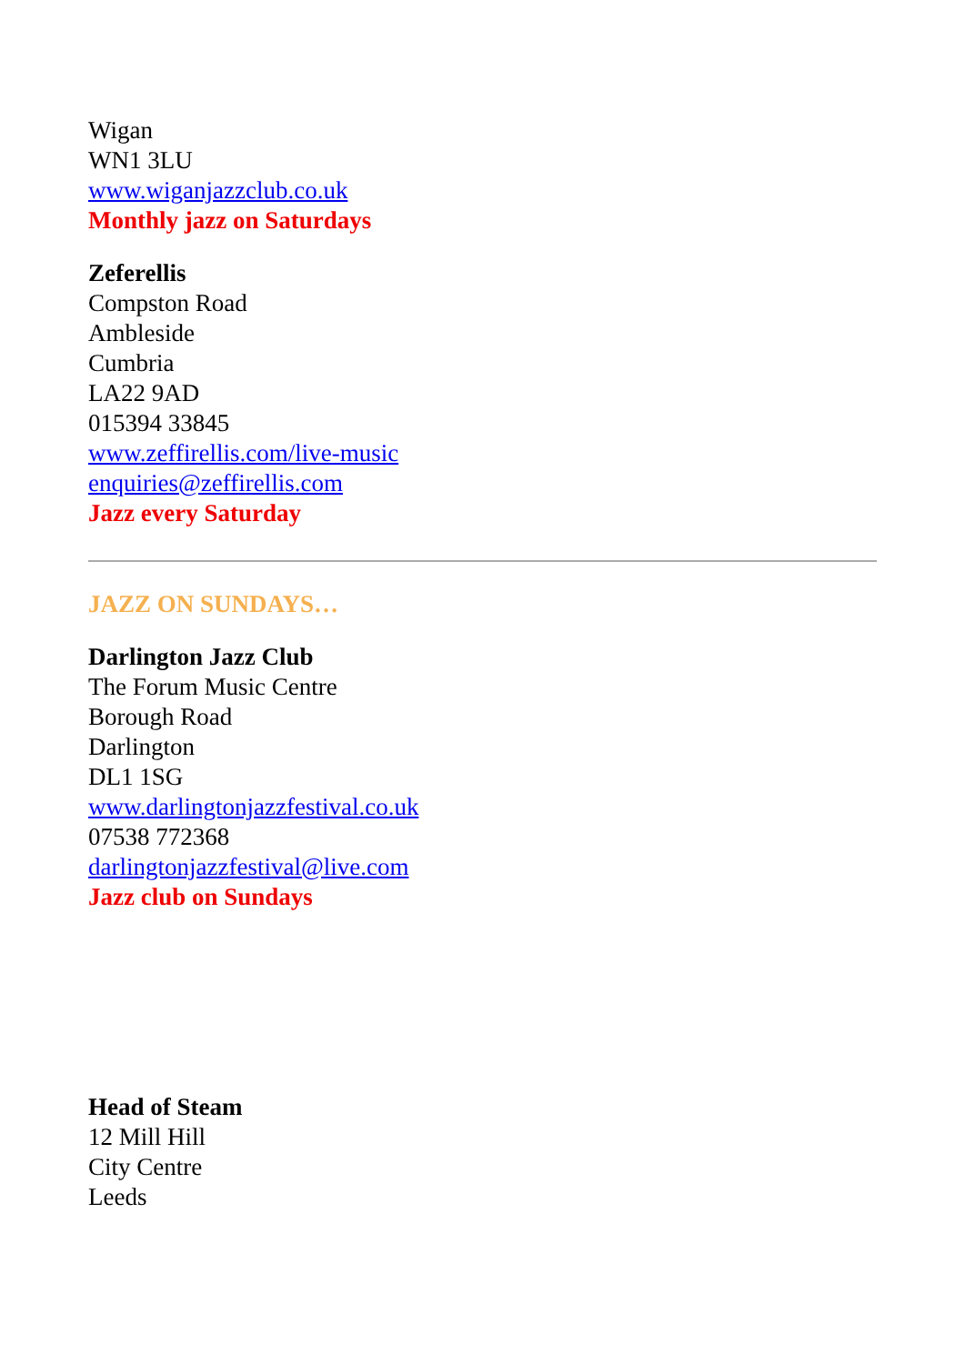Wigan
WN1 3LU
www.wiganjazzclub.co.uk
Monthly jazz on Saturdays
Zeferellis
Compston Road
Ambleside
Cumbria
LA22 9AD
015394 33845
www.zeffirellis.com/live-music
enquiries@zeffirellis.com
Jazz every Saturday
JAZZ ON SUNDAYS…
Darlington Jazz Club
The Forum Music Centre
Borough Road
Darlington
DL1 1SG
www.darlingtonjazzfestival.co.uk
07538 772368
darlingtonjazzfestival@live.com
Jazz club on Sundays
Head of Steam
12 Mill Hill
City Centre
Leeds